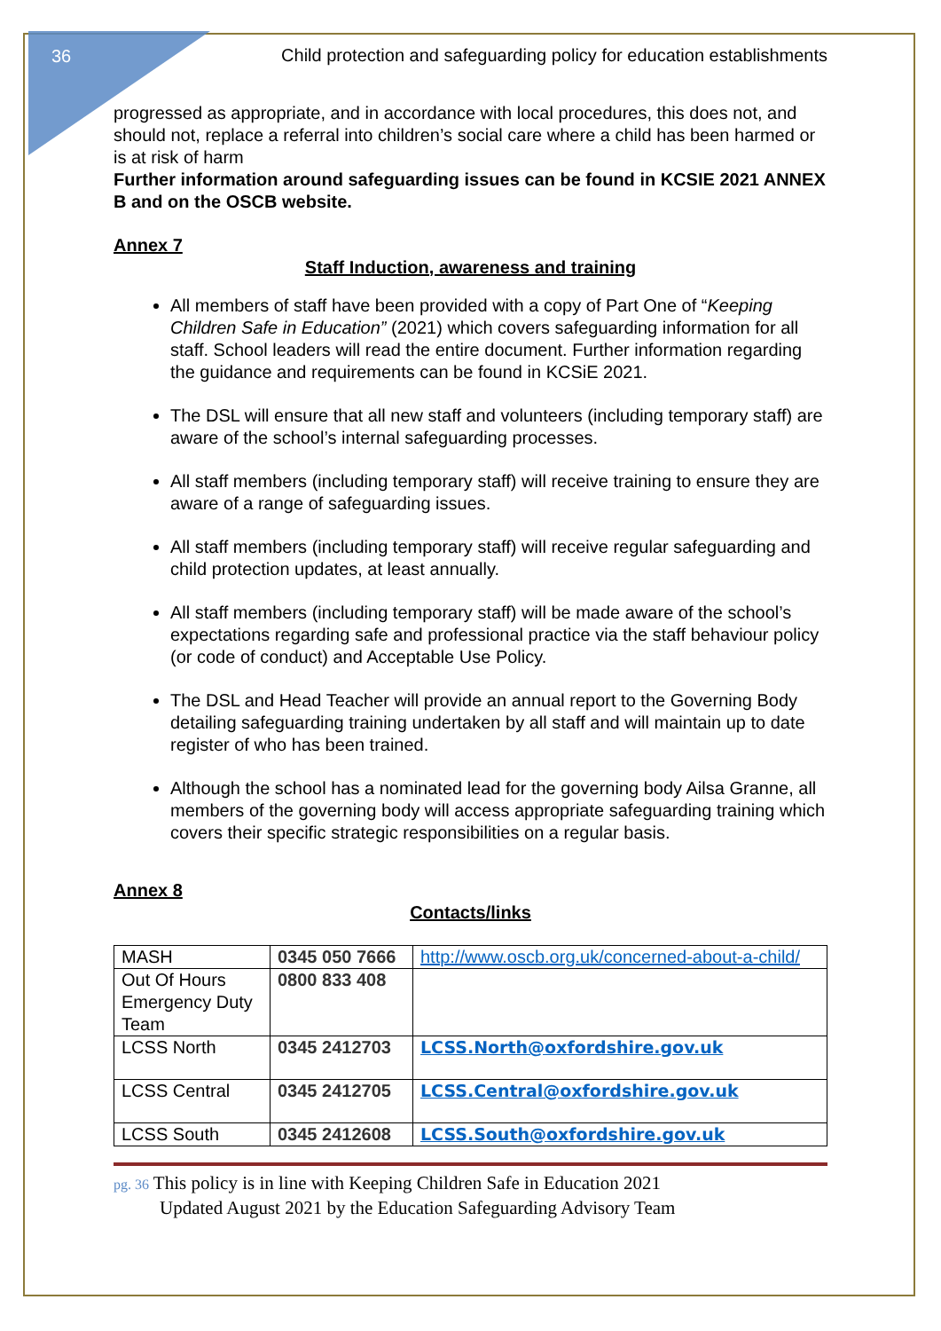36
Child protection and safeguarding policy for education establishments
progressed as appropriate, and in accordance with local procedures, this does not, and should not, replace a referral into children’s social care where a child has been harmed or is at risk of harm
Further information around safeguarding issues can be found in KCSIE 2021 ANNEX B and on the OSCB website.
Annex 7
Staff Induction, awareness and training
All members of staff have been provided with a copy of Part One of “Keeping Children Safe in Education” (2021) which covers safeguarding information for all staff. School leaders will read the entire document. Further information regarding the guidance and requirements can be found in KCSiE 2021.
The DSL will ensure that all new staff and volunteers (including temporary staff) are aware of the school’s internal safeguarding processes.
All staff members (including temporary staff) will receive training to ensure they are aware of a range of safeguarding issues.
All staff members (including temporary staff) will receive regular safeguarding and child protection updates, at least annually.
All staff members (including temporary staff) will be made aware of the school’s expectations regarding safe and professional practice via the staff behaviour policy (or code of conduct) and Acceptable Use Policy.
The DSL and Head Teacher will provide an annual report to the Governing Body detailing safeguarding training undertaken by all staff and will maintain up to date register of who has been trained.
Although the school has a nominated lead for the governing body Ailsa Granne, all members of the governing body will access appropriate safeguarding training which covers their specific strategic responsibilities on a regular basis.
Annex 8
Contacts/links
| MASH | 0345 050 7666 | http://www.oscb.org.uk/concerned-about-a-child/ |
| Out Of Hours Emergency Duty Team | 0800 833 408 | |
| LCSS North | 0345 2412703 | LCSS.North@oxfordshire.gov.uk |
| LCSS Central | 0345 2412705 | LCSS.Central@oxfordshire.gov.uk |
| LCSS South | 0345 2412608 | LCSS.South@oxfordshire.gov.uk |
pg. 36 This policy is in line with Keeping Children Safe in Education 2021
Updated August 2021 by the Education Safeguarding Advisory Team